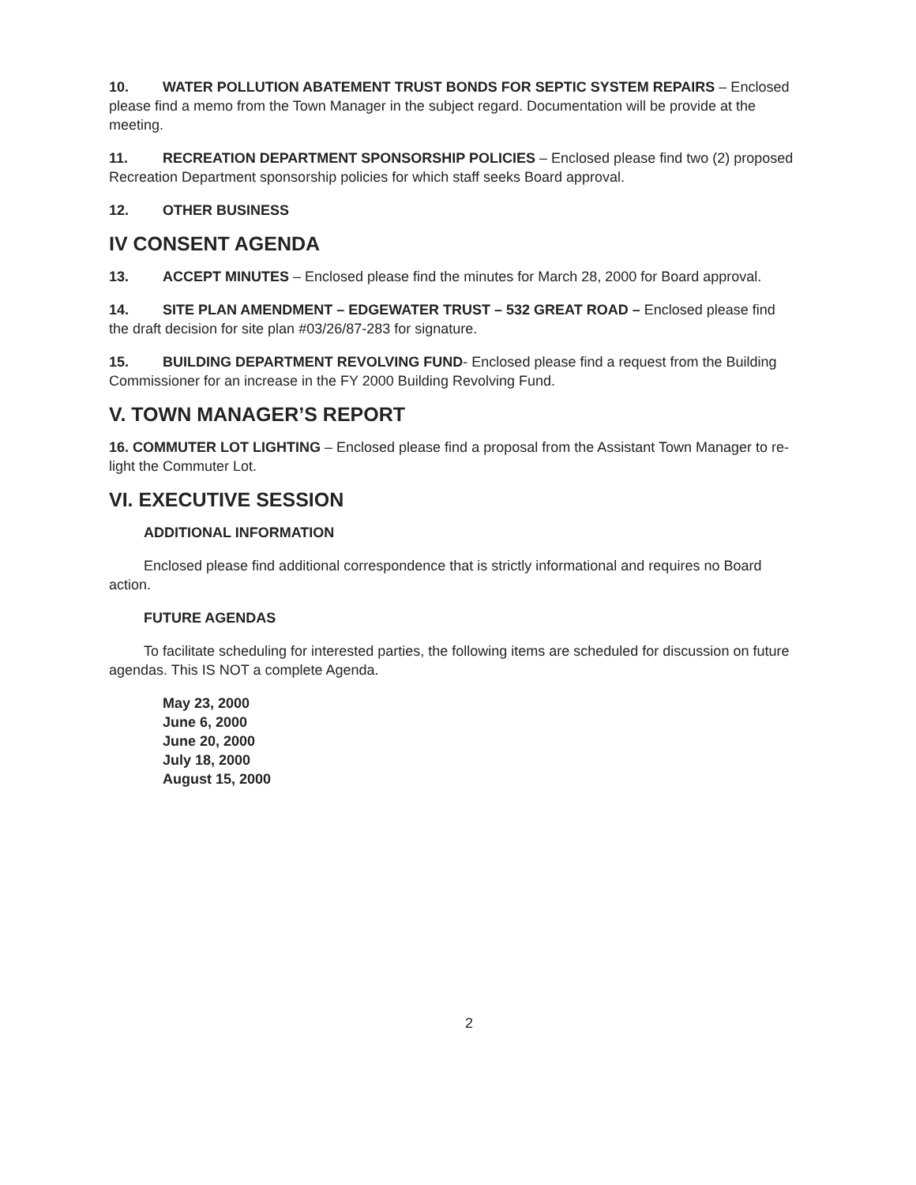10. WATER POLLUTION ABATEMENT TRUST BONDS FOR SEPTIC SYSTEM REPAIRS – Enclosed please find a memo from the Town Manager in the subject regard. Documentation will be provide at the meeting.
11. RECREATION DEPARTMENT SPONSORSHIP POLICIES – Enclosed please find two (2) proposed Recreation Department sponsorship policies for which staff seeks Board approval.
12. OTHER BUSINESS
IV CONSENT AGENDA
13. ACCEPT MINUTES – Enclosed please find the minutes for March 28, 2000 for Board approval.
14. SITE PLAN AMENDMENT – EDGEWATER TRUST – 532 GREAT ROAD – Enclosed please find the draft decision for site plan #03/26/87-283 for signature.
15. BUILDING DEPARTMENT REVOLVING FUND- Enclosed please find a request from the Building Commissioner for an increase in the FY 2000 Building Revolving Fund.
V. TOWN MANAGER’S REPORT
16. COMMUTER LOT LIGHTING – Enclosed please find a proposal from the Assistant Town Manager to re-light the Commuter Lot.
VI. EXECUTIVE SESSION
ADDITIONAL INFORMATION
Enclosed please find additional correspondence that is strictly informational and requires no Board action.
FUTURE AGENDAS
To facilitate scheduling for interested parties, the following items are scheduled for discussion on future agendas. This IS NOT a complete Agenda.
May 23, 2000
June 6, 2000
June 20, 2000
July 18, 2000
August 15, 2000
2